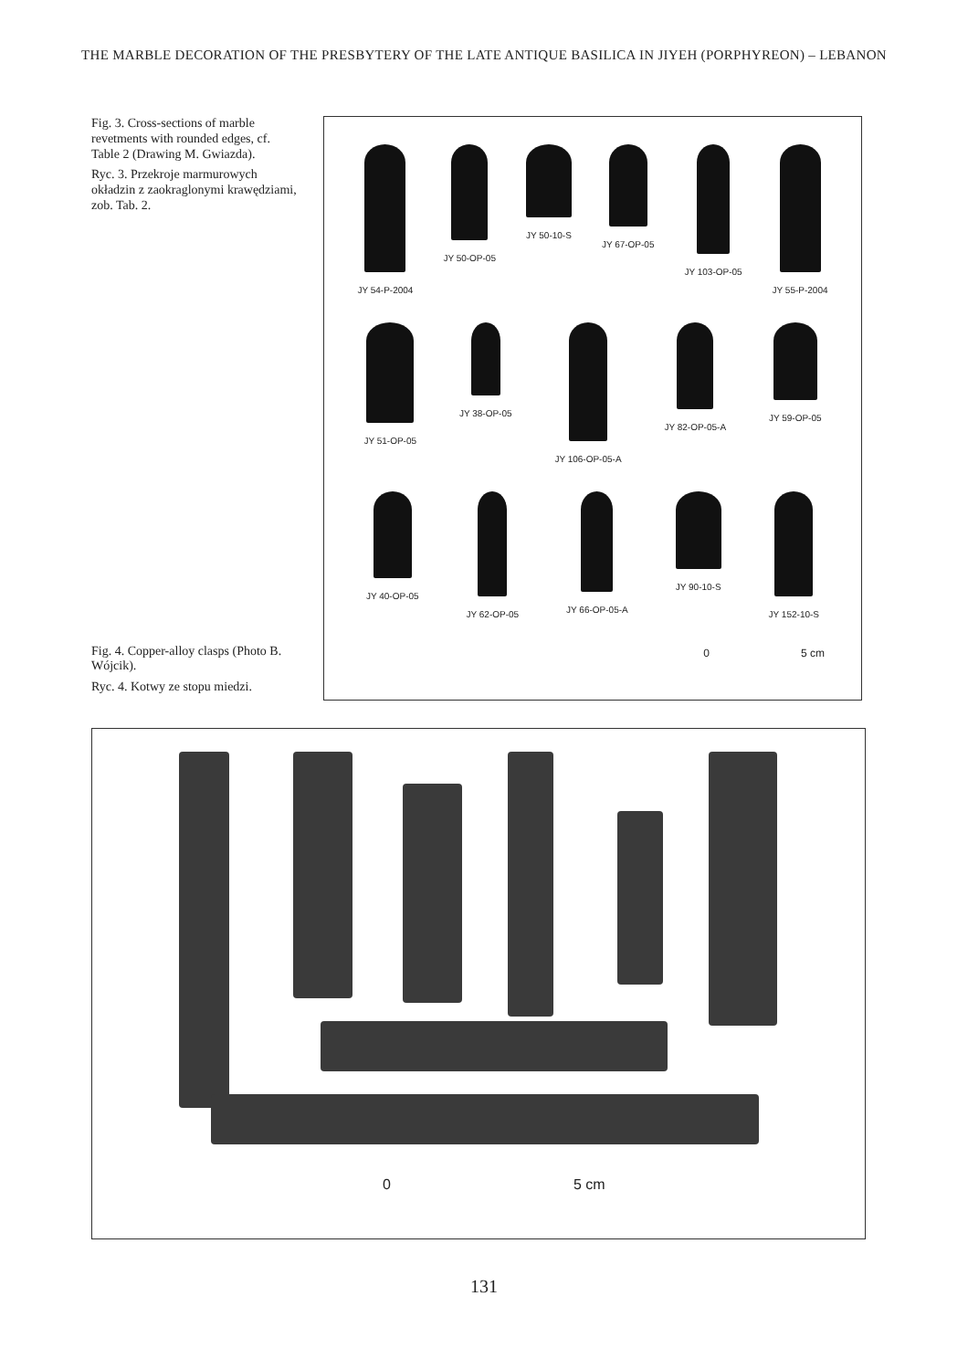THE MARBLE DECORATION OF THE PRESBYTERY OF THE LATE ANTIQUE BASILICA IN JIYEH (PORPHYREON) – LEBANON
Fig. 3. Cross-sections of marble revetments with rounded edges, cf. Table 2 (Drawing M. Gwiazda).
Ryc. 3. Przekroje marmurowych okładzin z zaokraglonymi krawędziami, zob. Tab. 2.
Fig. 4. Copper-alloy clasps (Photo B. Wójcik).
Ryc. 4. Kotwy ze stopu miedzi.
JY 54-P-2004 JY 50-OP-05 JY 50-10-S JY 67-OP-05 JY 103-OP-05 JY 55-P-2004
JY 51-OP-05 JY 38-OP-05 JY 106-OP-05-A JY 82-OP-05-A JY 59-OP-05
JY 40-OP-05 JY 62-OP-05 JY 66-OP-05-A JY 90-10-S JY 152-10-S
0 5 cm
0 5 cm
131